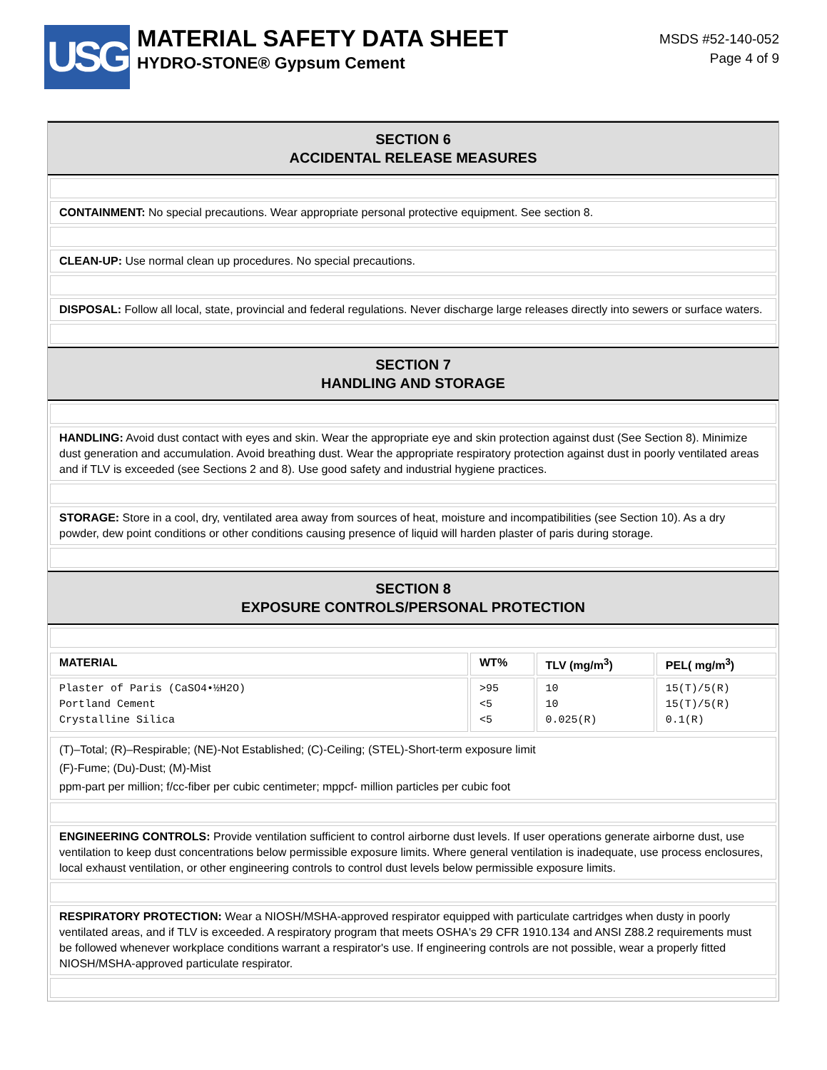USG
MATERIAL SAFETY DATA SHEET
HYDRO-STONE® Gypsum Cement
MSDS #52-140-052
Page 4 of 9
SECTION 6
ACCIDENTAL RELEASE MEASURES
CONTAINMENT: No special precautions. Wear appropriate personal protective equipment. See section 8.
CLEAN-UP: Use normal clean up procedures. No special precautions.
DISPOSAL: Follow all local, state, provincial and federal regulations. Never discharge large releases directly into sewers or surface waters.
SECTION 7
HANDLING AND STORAGE
HANDLING: Avoid dust contact with eyes and skin. Wear the appropriate eye and skin protection against dust (See Section 8). Minimize dust generation and accumulation. Avoid breathing dust. Wear the appropriate respiratory protection against dust in poorly ventilated areas and if TLV is exceeded (see Sections 2 and 8). Use good safety and industrial hygiene practices.
STORAGE: Store in a cool, dry, ventilated area away from sources of heat, moisture and incompatibilities (see Section 10). As a dry powder, dew point conditions or other conditions causing presence of liquid will harden plaster of paris during storage.
SECTION 8
EXPOSURE CONTROLS/PERSONAL PROTECTION
| MATERIAL | WT% | TLV (mg/m<sup>3</sup>) | PEL( mg/m<sup>3</sup>) |
| --- | --- | --- | --- |
| Plaster of Paris (CaSO4•½H2O) Portland Cement Crystalline Silica | >95 <5 <5 | 10 10 0.025(R) | 15(T)/5(R) 15(T)/5(R) 0.1(R) |
(T)–Total; (R)–Respirable; (NE)-Not Established; (C)-Ceiling; (STEL)-Short-term exposure limit
(F)-Fume; (Du)-Dust; (M)-Mist
ppm-part per million; f/cc-fiber per cubic centimeter; mppcf- million particles per cubic foot
ENGINEERING CONTROLS: Provide ventilation sufficient to control airborne dust levels. If user operations generate airborne dust, use ventilation to keep dust concentrations below permissible exposure limits. Where general ventilation is inadequate, use process enclosures, local exhaust ventilation, or other engineering controls to control dust levels below permissible exposure limits.
RESPIRATORY PROTECTION: Wear a NIOSH/MSHA-approved respirator equipped with particulate cartridges when dusty in poorly ventilated areas, and if TLV is exceeded. A respiratory program that meets OSHA's 29 CFR 1910.134 and ANSI Z88.2 requirements must be followed whenever workplace conditions warrant a respirator's use. If engineering controls are not possible, wear a properly fitted NIOSH/MSHA-approved particulate respirator.